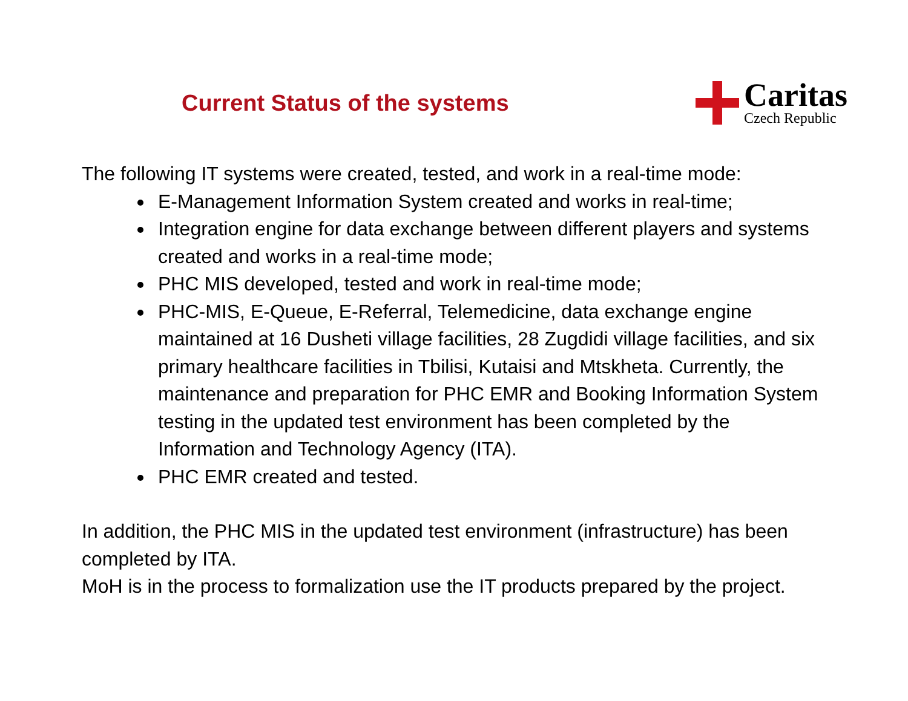Current Status of the systems
Caritas
Czech Republic
The following IT systems were created, tested, and work in a real-time mode:
E-Management Information System created and works in real-time;
Integration engine for data exchange between different players and systems created and works in a real-time mode;
PHC MIS developed, tested and work in real-time mode;
PHC-MIS, E-Queue, E-Referral, Telemedicine, data exchange engine maintained at 16 Dusheti village facilities, 28 Zugdidi village facilities, and six primary healthcare facilities in Tbilisi, Kutaisi and Mtskheta. Currently, the maintenance and preparation for PHC EMR and Booking Information System testing in the updated test environment has been completed by the Information and Technology Agency (ITA).
PHC EMR created and tested.
In addition, the PHC MIS in the updated test environment (infrastructure) has been completed by ITA.
MoH is in the process to formalization use the IT products prepared by the project.